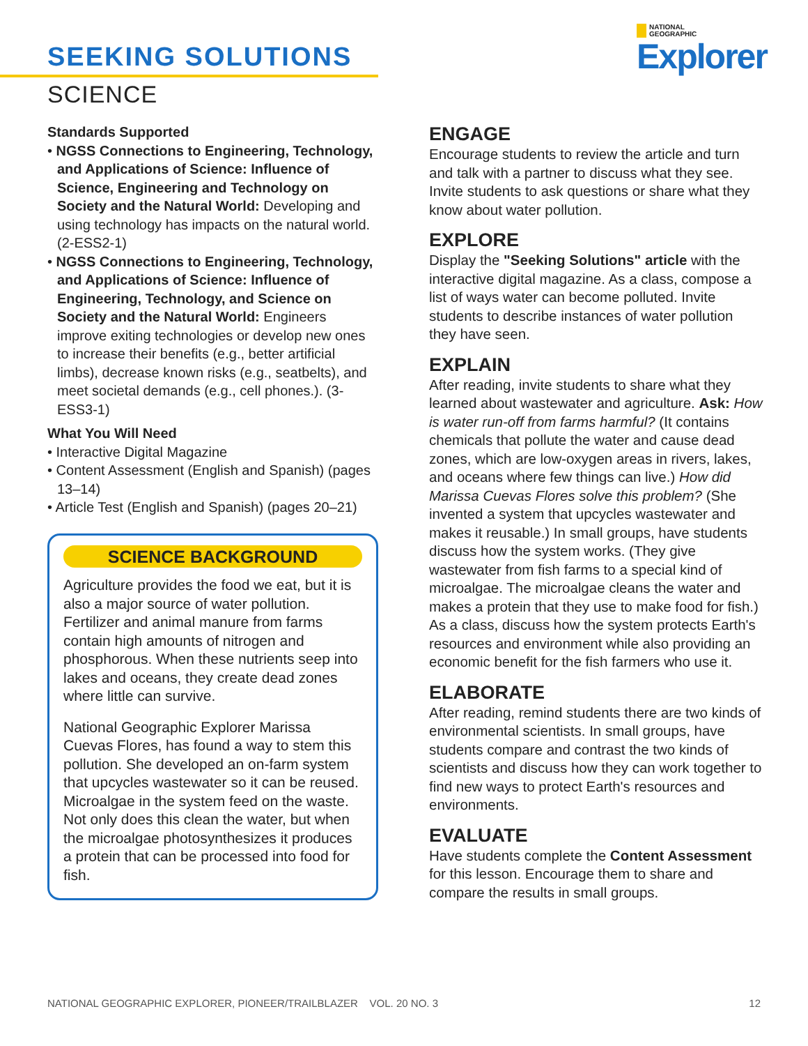SEEKING SOLUTIONS
SCIENCE
NATIONAL
GEOGRAPHIC
Explorer
Standards Supported
• NGSS Connections to Engineering, Technology, and Applications of Science: Influence of Science, Engineering and Technology on Society and the Natural World: Developing and using technology has impacts on the natural world. (2-ESS2-1)
• NGSS Connections to Engineering, Technology, and Applications of Science: Influence of Engineering, Technology, and Science on Society and the Natural World: Engineers improve exiting technologies or develop new ones to increase their benefits (e.g., better artificial limbs), decrease known risks (e.g., seatbelts), and meet societal demands (e.g., cell phones.). (3-ESS3-1)
What You Will Need
• Interactive Digital Magazine
• Content Assessment (English and Spanish) (pages 13–14)
• Article Test (English and Spanish) (pages 20–21)
SCIENCE BACKGROUND
Agriculture provides the food we eat, but it is also a major source of water pollution. Fertilizer and animal manure from farms contain high amounts of nitrogen and phosphorous. When these nutrients seep into lakes and oceans, they create dead zones where little can survive.
National Geographic Explorer Marissa Cuevas Flores, has found a way to stem this pollution. She developed an on-farm system that upcycles wastewater so it can be reused. Microalgae in the system feed on the waste. Not only does this clean the water, but when the microalgae photosynthesizes it produces a protein that can be processed into food for fish.
ENGAGE
Encourage students to review the article and turn and talk with a partner to discuss what they see. Invite students to ask questions or share what they know about water pollution.
EXPLORE
Display the "Seeking Solutions" article with the interactive digital magazine. As a class, compose a list of ways water can become polluted. Invite students to describe instances of water pollution they have seen.
EXPLAIN
After reading, invite students to share what they learned about wastewater and agriculture. Ask: How is water run-off from farms harmful? (It contains chemicals that pollute the water and cause dead zones, which are low-oxygen areas in rivers, lakes, and oceans where few things can live.) How did Marissa Cuevas Flores solve this problem? (She invented a system that upcycles wastewater and makes it reusable.) In small groups, have students discuss how the system works. (They give wastewater from fish farms to a special kind of microalgae. The microalgae cleans the water and makes a protein that they use to make food for fish.) As a class, discuss how the system protects Earth's resources and environment while also providing an economic benefit for the fish farmers who use it.
ELABORATE
After reading, remind students there are two kinds of environmental scientists. In small groups, have students compare and contrast the two kinds of scientists and discuss how they can work together to find new ways to protect Earth's resources and environments.
EVALUATE
Have students complete the Content Assessment for this lesson. Encourage them to share and compare the results in small groups.
NATIONAL GEOGRAPHIC EXPLORER, PIONEER/TRAILBLAZER VOL. 20 NO. 3 12